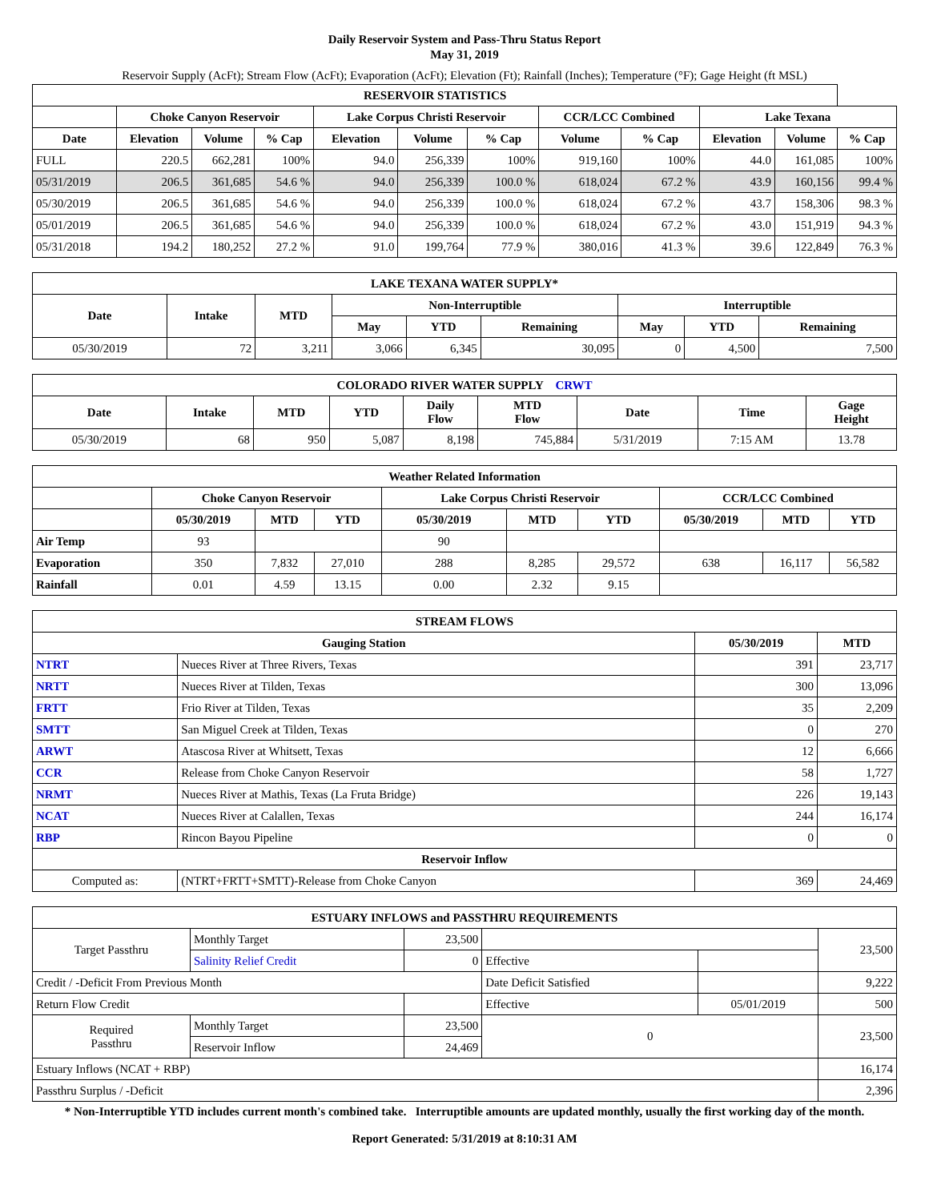Daily Reservoir System and Pass-Thru Status Report
May 31, 2019
Reservoir Supply (AcFt); Stream Flow (AcFt); Evaporation (AcFt); Elevation (Ft); Rainfall (Inches); Temperature (°F); Gage Height (ft MSL)
| RESERVOIR STATISTICS | | | | | | | | | | | |
| --- | --- | --- | --- | --- | --- | --- | --- | --- | --- | --- | --- |
| | Choke Canyon Reservoir | | | Lake Corpus Christi Reservoir | | | CCR/LCC Combined | | Lake Texana | | |
| Date | Elevation | Volume | % Cap | Elevation | Volume | % Cap | Volume | % Cap | Elevation | Volume | % Cap |
| FULL | 220.5 | 662,281 | 100% | 94.0 | 256,339 | 100% | 919,160 | 100% | 44.0 | 161,085 | 100% |
| 05/31/2019 | 206.5 | 361,685 | 54.6 % | 94.0 | 256,339 | 100.0 % | 618,024 | 67.2 % | 43.9 | 160,156 | 99.4 % |
| 05/30/2019 | 206.5 | 361,685 | 54.6 % | 94.0 | 256,339 | 100.0 % | 618,024 | 67.2 % | 43.7 | 158,306 | 98.3 % |
| 05/01/2019 | 206.5 | 361,685 | 54.6 % | 94.0 | 256,339 | 100.0 % | 618,024 | 67.2 % | 43.0 | 151,919 | 94.3 % |
| 05/31/2018 | 194.2 | 180,252 | 27.2 % | 91.0 | 199,764 | 77.9 % | 380,016 | 41.3 % | 39.6 | 122,849 | 76.3 % |
| LAKE TEXANA WATER SUPPLY* | | | | | | | | |
| --- | --- | --- | --- | --- | --- | --- | --- | --- |
| Date | Intake | MTD | Non-Interruptible | | | Interruptible | | |
| | | | May | YTD | Remaining | May | YTD | Remaining |
| 05/30/2019 | 72 | 3,211 | 3,066 | 6,345 | 30,095 | 0 | 4,500 | 7,500 |
| COLORADO RIVER WATER SUPPLY CRWT | | | | | | | | |
| --- | --- | --- | --- | --- | --- | --- | --- | --- |
| Date | Intake | MTD | YTD | Daily Flow | MTD Flow | Date | Time | Gage Height |
| 05/30/2019 | 68 | 950 | 5,087 | 8,198 | 745,884 | 5/31/2019 | 7:15 AM | 13.78 |
| Weather Related Information | | | | | | | | | |
| --- | --- | --- | --- | --- | --- | --- | --- | --- | --- |
| | Choke Canyon Reservoir | | | Lake Corpus Christi Reservoir | | | CCR/LCC Combined | | |
| | 05/30/2019 | MTD | YTD | 05/30/2019 | MTD | YTD | 05/30/2019 | MTD | YTD |
| Air Temp | 93 | | | 90 | | | | | |
| Evaporation | 350 | 7,832 | 27,010 | 288 | 8,285 | 29,572 | 638 | 16,117 | 56,582 |
| Rainfall | 0.01 | 4.59 | 13.15 | 0.00 | 2.32 | 9.15 | | | |
| STREAM FLOWS | | | |
| --- | --- | --- | --- |
| Gauging Station | | 05/30/2019 | MTD |
| NTRT | Nueces River at Three Rivers, Texas | 391 | 23,717 |
| NRTT | Nueces River at Tilden, Texas | 300 | 13,096 |
| FRTT | Frio River at Tilden, Texas | 35 | 2,209 |
| SMTT | San Miguel Creek at Tilden, Texas | 0 | 270 |
| ARWT | Atascosa River at Whitsett, Texas | 12 | 6,666 |
| CCR | Release from Choke Canyon Reservoir | 58 | 1,727 |
| NRMT | Nueces River at Mathis, Texas (La Fruta Bridge) | 226 | 19,143 |
| NCAT | Nueces River at Calallen, Texas | 244 | 16,174 |
| RBP | Rincon Bayou Pipeline | 0 | 0 |
| Reservoir Inflow | | | |
| Computed as: | (NTRT+FRTT+SMTT)-Release from Choke Canyon | 369 | 24,469 |
| ESTUARY INFLOWS and PASSTHRU REQUIREMENTS | | | | | |
| --- | --- | --- | --- | --- | --- |
| Target Passthru | Monthly Target | 23,500 | | | 23,500 |
| | Salinity Relief Credit | 0 | Effective | | |
| Credit / -Deficit From Previous Month | | | Date Deficit Satisfied | | 9,222 |
| Return Flow Credit | | | Effective | 05/01/2019 | 500 |
| Required Passthru | Monthly Target | 23,500 | 0 | | 23,500 |
| | Reservoir Inflow | 24,469 | | | |
| Estuary Inflows (NCAT + RBP) | | | | | 16,174 |
| Passthru Surplus / -Deficit | | | | | 2,396 |
* Non-Interruptible YTD includes current month's combined take. Interruptible amounts are updated monthly, usually the first working day of the month.
Report Generated: 5/31/2019 at 8:10:31 AM